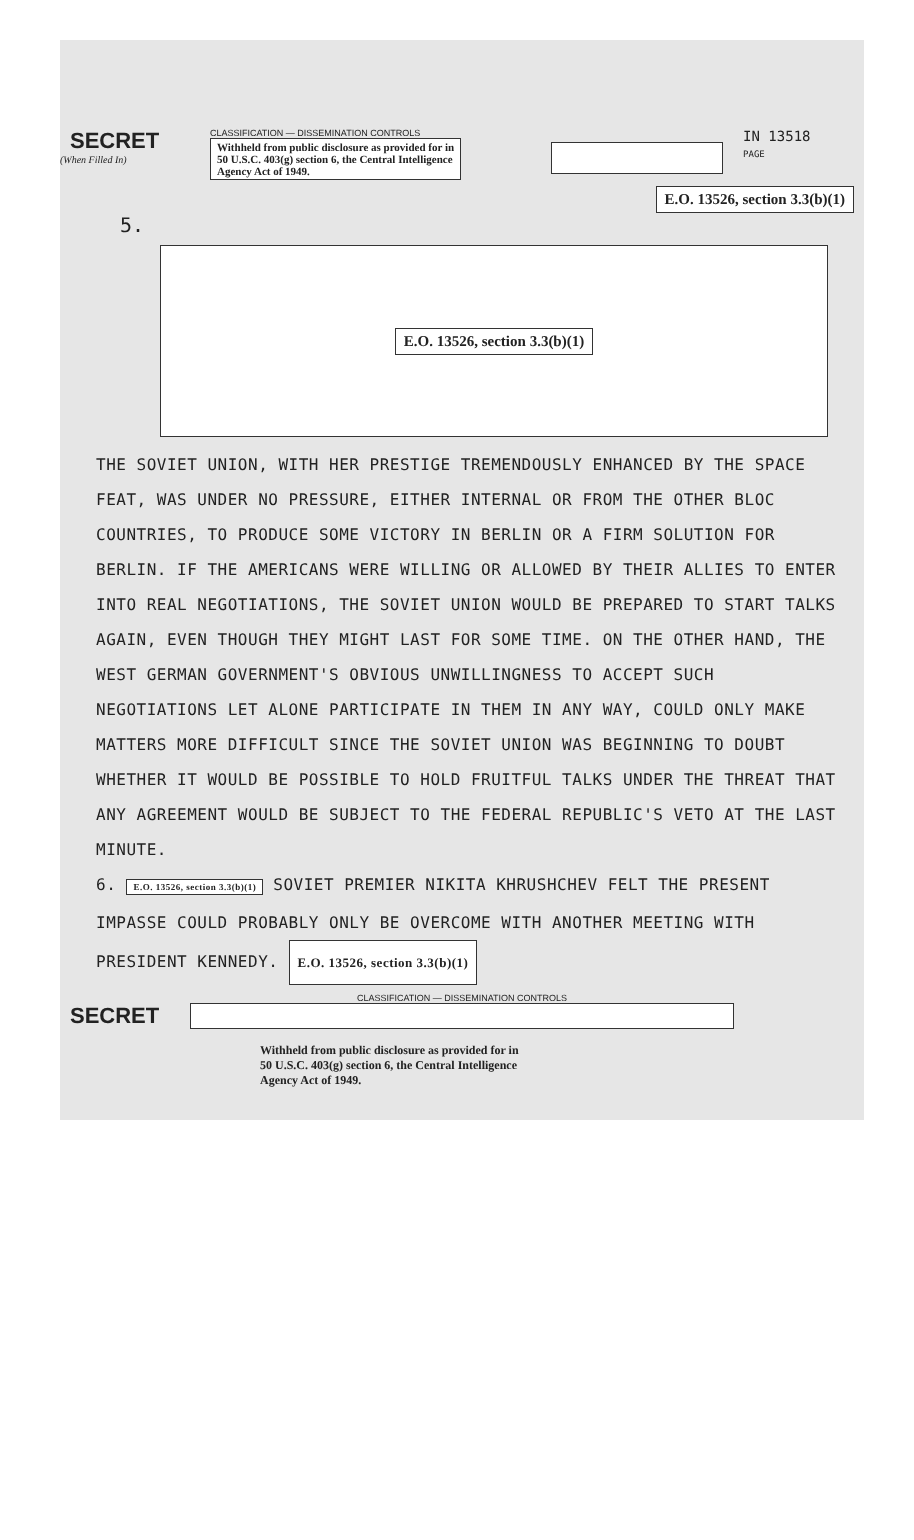SECRET
(When Filled In)
CLASSIFICATION — DISSEMINATION CONTROLS
Withheld from public disclosure as provided for in
50 U.S.C. 403(g) section 6, the Central Intelligence
Agency Act of 1949.
IN 13518
PAGE
E.O. 13526, section 3.3(b)(1)
5.
E.O. 13526, section 3.3(b)(1)
THE SOVIET UNION, WITH HER PRESTIGE TREMENDOUSLY ENHANCED BY THE SPACE FEAT, WAS UNDER NO PRESSURE, EITHER INTERNAL OR FROM THE OTHER BLOC COUNTRIES, TO PRODUCE SOME VICTORY IN BERLIN OR A FIRM SOLUTION FOR BERLIN. IF THE AMERICANS WERE WILLING OR ALLOWED BY THEIR ALLIES TO ENTER INTO REAL NEGOTIATIONS, THE SOVIET UNION WOULD BE PREPARED TO START TALKS AGAIN, EVEN THOUGH THEY MIGHT LAST FOR SOME TIME. ON THE OTHER HAND, THE WEST GERMAN GOVERNMENT'S OBVIOUS UNWILLINGNESS TO ACCEPT SUCH NEGOTIATIONS LET ALONE PARTICIPATE IN THEM IN ANY WAY, COULD ONLY MAKE MATTERS MORE DIFFICULT SINCE THE SOVIET UNION WAS BEGINNING TO DOUBT WHETHER IT WOULD BE POSSIBLE TO HOLD FRUITFUL TALKS UNDER THE THREAT THAT ANY AGREEMENT WOULD BE SUBJECT TO THE FEDERAL REPUBLIC'S VETO AT THE LAST MINUTE.
6. E.O. 13526, section 3.3(b)(1) SOVIET PREMIER NIKITA KHRUSHCHEV FELT THE PRESENT IMPASSE COULD PROBABLY ONLY BE OVERCOME WITH ANOTHER MEETING WITH PRESIDENT KENNEDY. E.O. 13526, section 3.3(b)(1)
CLASSIFICATION — DISSEMINATION CONTROLS
SECRET
Withheld from public disclosure as provided for in
50 U.S.C. 403(g) section 6, the Central Intelligence
Agency Act of 1949.